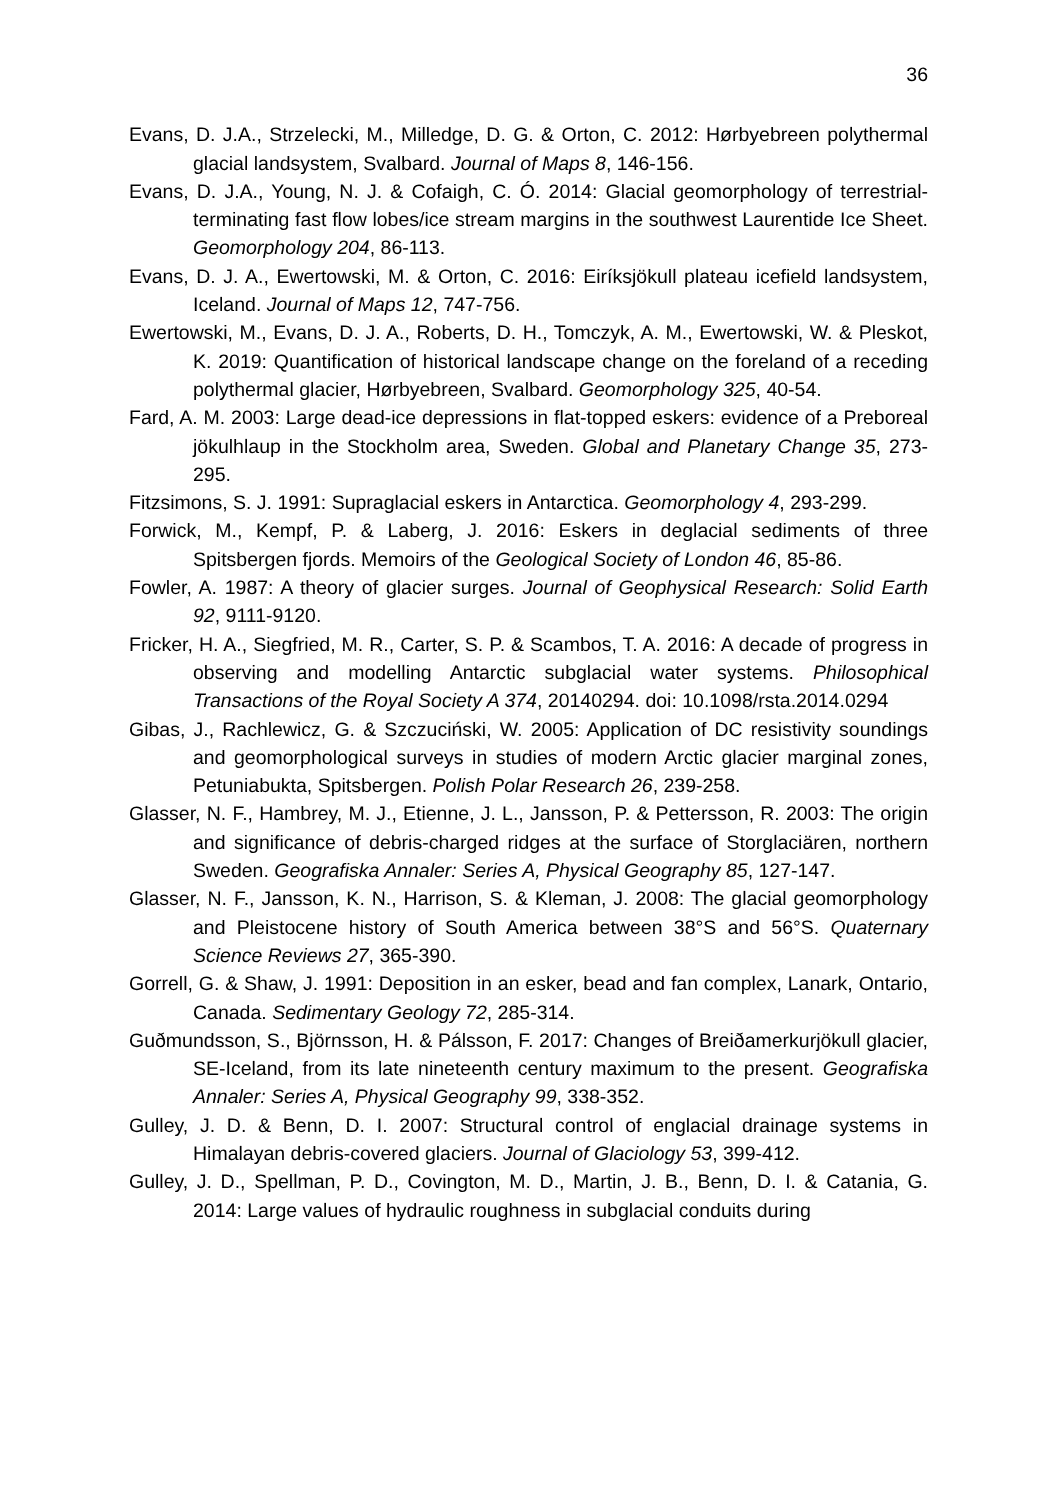36
Evans, D. J.A., Strzelecki, M., Milledge, D. G. & Orton, C. 2012: Hørbyebreen polythermal glacial landsystem, Svalbard. Journal of Maps 8, 146-156.
Evans, D. J.A., Young, N. J. & Cofaigh, C. Ó. 2014: Glacial geomorphology of terrestrial-terminating fast flow lobes/ice stream margins in the southwest Laurentide Ice Sheet. Geomorphology 204, 86-113.
Evans, D. J. A., Ewertowski, M. & Orton, C. 2016: Eiríksjökull plateau icefield landsystem, Iceland. Journal of Maps 12, 747-756.
Ewertowski, M., Evans, D. J. A., Roberts, D. H., Tomczyk, A. M., Ewertowski, W. & Pleskot, K. 2019: Quantification of historical landscape change on the foreland of a receding polythermal glacier, Hørbyebreen, Svalbard. Geomorphology 325, 40-54.
Fard, A. M. 2003: Large dead-ice depressions in flat-topped eskers: evidence of a Preboreal jökulhlaup in the Stockholm area, Sweden. Global and Planetary Change 35, 273-295.
Fitzsimons, S. J. 1991: Supraglacial eskers in Antarctica. Geomorphology 4, 293-299.
Forwick, M., Kempf, P. & Laberg, J. 2016: Eskers in deglacial sediments of three Spitsbergen fjords. Memoirs of the Geological Society of London 46, 85-86.
Fowler, A. 1987: A theory of glacier surges. Journal of Geophysical Research: Solid Earth 92, 9111-9120.
Fricker, H. A., Siegfried, M. R., Carter, S. P. & Scambos, T. A. 2016: A decade of progress in observing and modelling Antarctic subglacial water systems. Philosophical Transactions of the Royal Society A 374, 20140294. doi: 10.1098/rsta.2014.0294
Gibas, J., Rachlewicz, G. & Szczuciński, W. 2005: Application of DC resistivity soundings and geomorphological surveys in studies of modern Arctic glacier marginal zones, Petuniabukta, Spitsbergen. Polish Polar Research 26, 239-258.
Glasser, N. F., Hambrey, M. J., Etienne, J. L., Jansson, P. & Pettersson, R. 2003: The origin and significance of debris-charged ridges at the surface of Storglaciären, northern Sweden. Geografiska Annaler: Series A, Physical Geography 85, 127-147.
Glasser, N. F., Jansson, K. N., Harrison, S. & Kleman, J. 2008: The glacial geomorphology and Pleistocene history of South America between 38°S and 56°S. Quaternary Science Reviews 27, 365-390.
Gorrell, G. & Shaw, J. 1991: Deposition in an esker, bead and fan complex, Lanark, Ontario, Canada. Sedimentary Geology 72, 285-314.
Guðmundsson, S., Björnsson, H. & Pálsson, F. 2017: Changes of Breiðamerkurjökull glacier, SE-Iceland, from its late nineteenth century maximum to the present. Geografiska Annaler: Series A, Physical Geography 99, 338-352.
Gulley, J. D. & Benn, D. I. 2007: Structural control of englacial drainage systems in Himalayan debris-covered glaciers. Journal of Glaciology 53, 399-412.
Gulley, J. D., Spellman, P. D., Covington, M. D., Martin, J. B., Benn, D. I. & Catania, G. 2014: Large values of hydraulic roughness in subglacial conduits during